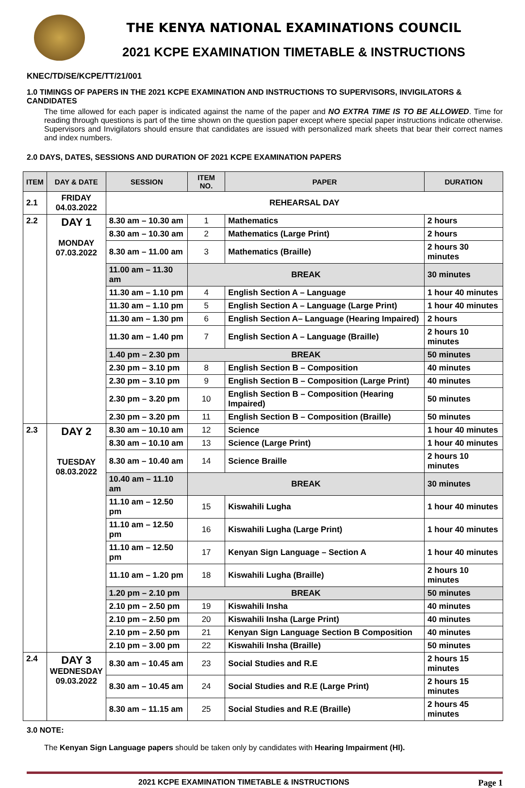THE KENYA NATIONAL EXAMINATIONS COUNCIL
2021 KCPE EXAMINATION TIMETABLE & INSTRUCTIONS
KNEC/TD/SE/KCPE/TT/21/001
1.0 TIMINGS OF PAPERS IN THE 2021 KCPE EXAMINATION AND INSTRUCTIONS TO SUPERVISORS, INVIGILATORS & CANDIDATES
The time allowed for each paper is indicated against the name of the paper and NO EXTRA TIME IS TO BE ALLOWED. Time for reading through questions is part of the time shown on the question paper except where special paper instructions indicate otherwise. Supervisors and Invigilators should ensure that candidates are issued with personalized mark sheets that bear their correct names and index numbers.
2.0 DAYS, DATES, SESSIONS AND DURATION OF 2021 KCPE EXAMINATION PAPERS
| ITEM | DAY & DATE | SESSION | ITEM NO. | PAPER | DURATION |
| --- | --- | --- | --- | --- | --- |
| 2.1 | FRIDAY 04.03.2022 | REHEARSAL DAY | | | |
| 2.2 | DAY 1 MONDAY 07.03.2022 | 8.30 am – 10.30 am | 1 | Mathematics | 2 hours |
| | | 8.30 am – 10.30 am | 2 | Mathematics (Large Print) | 2 hours |
| | | 8.30 am – 11.00 am | 3 | Mathematics (Braille) | 2 hours 30 minutes |
| | | 11.00 am – 11.30 am | BREAK | | 30 minutes |
| | | 11.30 am – 1.10 pm | 4 | English Section A – Language | 1 hour 40 minutes |
| | | 11.30 am – 1.10 pm | 5 | English Section A – Language (Large Print) | 1 hour 40 minutes |
| | | 11.30 am – 1.30 pm | 6 | English Section A– Language (Hearing Impaired) | 2 hours |
| | | 11.30 am – 1.40 pm | 7 | English Section A – Language (Braille) | 2 hours 10 minutes |
| | | 1.40 pm – 2.30 pm | BREAK | | 50 minutes |
| | | 2.30 pm – 3.10 pm | 8 | English Section B – Composition | 40 minutes |
| | | 2.30 pm – 3.10 pm | 9 | English Section B – Composition (Large Print) | 40 minutes |
| | | 2.30 pm – 3.20 pm | 10 | English Section B – Composition (Hearing Impaired) | 50 minutes |
| | | 2.30 pm – 3.20 pm | 11 | English Section B – Composition (Braille) | 50 minutes |
| 2.3 | DAY 2 TUESDAY 08.03.2022 | 8.30 am – 10.10 am | 12 | Science | 1 hour 40 minutes |
| | | 8.30 am – 10.10 am | 13 | Science (Large Print) | 1 hour 40 minutes |
| | | 8.30 am – 10.40 am | 14 | Science Braille | 2 hours 10 minutes |
| | | 10.40 am – 11.10 am | BREAK | | 30 minutes |
| | | 11.10 am – 12.50 pm | 15 | Kiswahili Lugha | 1 hour 40 minutes |
| | | 11.10 am – 12.50 pm | 16 | Kiswahili Lugha (Large Print) | 1 hour 40 minutes |
| | | 11.10 am – 12.50 pm | 17 | Kenyan Sign Language – Section A | 1 hour 40 minutes |
| | | 11.10 am – 1.20 pm | 18 | Kiswahili Lugha (Braille) | 2 hours 10 minutes |
| | | 1.20 pm – 2.10 pm | BREAK | | 50 minutes |
| | | 2.10 pm – 2.50 pm | 19 | Kiswahili Insha | 40 minutes |
| | | 2.10 pm – 2.50 pm | 20 | Kiswahili Insha (Large Print) | 40 minutes |
| | | 2.10 pm – 2.50 pm | 21 | Kenyan Sign Language Section B Composition | 40 minutes |
| | | 2.10 pm – 3.00 pm | 22 | Kiswahili Insha (Braille) | 50 minutes |
| 2.4 | DAY 3 WEDNESDAY 09.03.2022 | 8.30 am – 10.45 am | 23 | Social Studies and R.E | 2 hours 15 minutes |
| | | 8.30 am – 10.45 am | 24 | Social Studies and R.E (Large Print) | 2 hours 15 minutes |
| | | 8.30 am – 11.15 am | 25 | Social Studies and R.E (Braille) | 2 hours 45 minutes |
3.0 NOTE:
The Kenyan Sign Language papers should be taken only by candidates with Hearing Impairment (HI).
2021 KCPE EXAMINATION TIMETABLE & INSTRUCTIONS Page 1